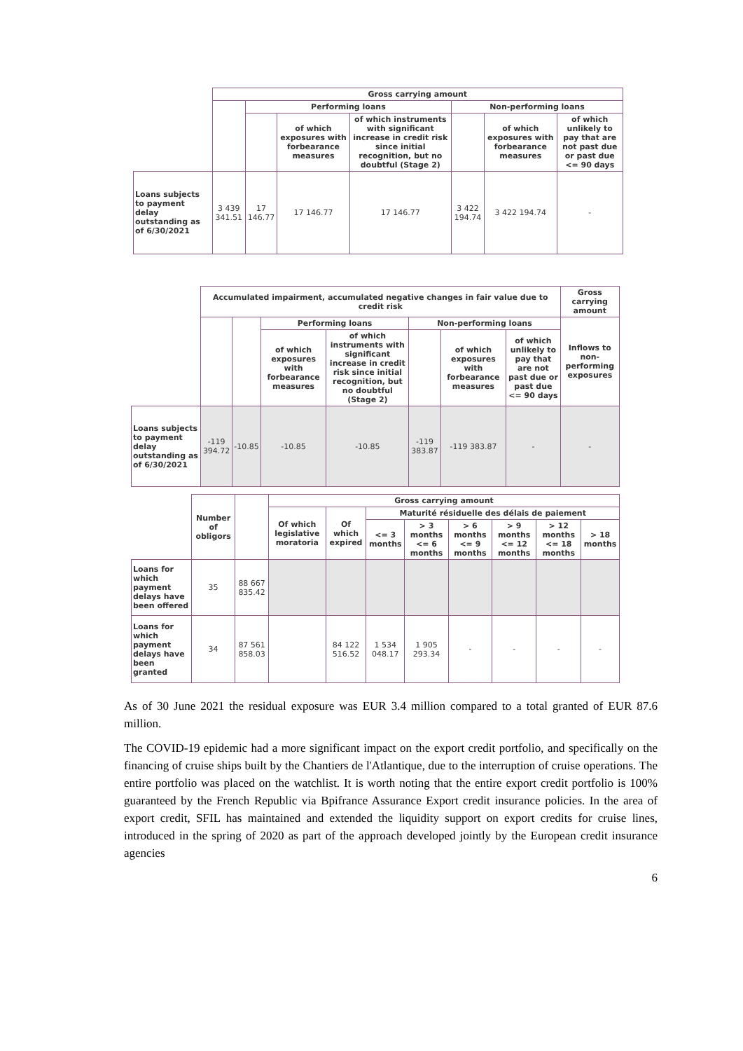| | Gross carrying amount | | | | | | |
| | | Performing loans | | | Non-performing loans | | |
| | | | of which exposures with forbearance measures | of which instruments with significant increase in credit risk since initial recognition, but no doubtful (Stage 2) | | of which exposures with forbearance measures | of which unlikely to pay that are not past due or past due <= 90 days |
| Loans subjects to payment delay outstanding as of 6/30/2021 | 3 439 341.51 | 17 146.77 | 17 146.77 | 17 146.77 | 3 422 194.74 | 3 422 194.74 | - |
| | Accumulated impairment, accumulated negative changes in fair value due to credit risk | | | | | | | Gross carrying amount |
| | | | Performing loans | | Non-performing loans | | | Inflows to non-performing exposures |
| | | | of which exposures with forbearance measures | of which instruments with significant increase in credit risk since initial recognition, but no doubtful (Stage 2) | | of which exposures with forbearance measures | of which unlikely to pay that are not past due or past due <= 90 days | |
| Loans subjects to payment delay outstanding as of 6/30/2021 | -119 394.72 | -10.85 | -10.85 | -10.85 | -119 383.87 | -119 383.87 | - | - |
| | Number of obligors | | Gross carrying amount | | | | | | | |
| | | | Of which legislative moratoria | Of which expired | Maturité résiduelle des délais de paiement | | | | | |
| | | | | | <= 3 months | > 3 months <= 6 months | > 6 months <= 9 months | > 9 months <= 12 months | > 12 months <= 18 months | > 18 months |
| Loans for which payment delays have been offered | 35 | 88 667 835.42 | | | | | | | | |
| Loans for which payment delays have been granted | 34 | 87 561 858.03 | | 84 122 516.52 | 1 534 048.17 | 1 905 293.34 | - | - | - | - |
As of 30 June 2021 the residual exposure was EUR 3.4 million compared to a total granted of EUR 87.6 million.
The COVID-19 epidemic had a more significant impact on the export credit portfolio, and specifically on the financing of cruise ships built by the Chantiers de l'Atlantique, due to the interruption of cruise operations. The entire portfolio was placed on the watchlist. It is worth noting that the entire export credit portfolio is 100% guaranteed by the French Republic via Bpifrance Assurance Export credit insurance policies. In the area of export credit, SFIL has maintained and extended the liquidity support on export credits for cruise lines, introduced in the spring of 2020 as part of the approach developed jointly by the European credit insurance agencies
6